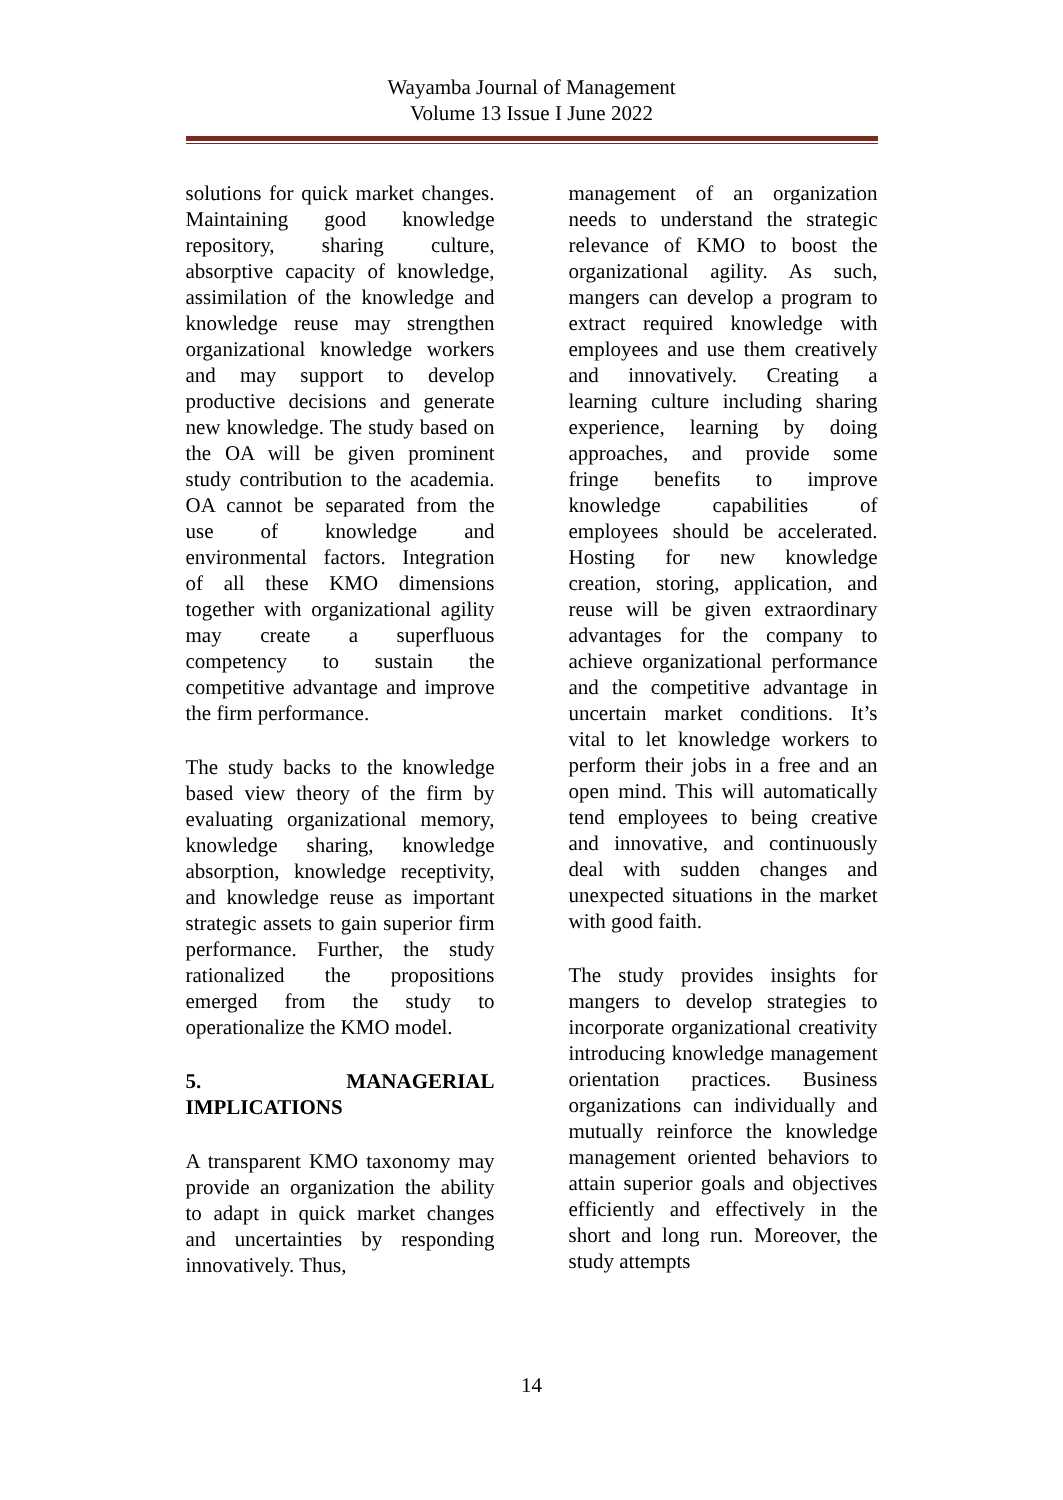Wayamba Journal of Management
Volume 13 Issue I June 2022
solutions for quick market changes. Maintaining good knowledge repository, sharing culture, absorptive capacity of knowledge, assimilation of the knowledge and knowledge reuse may strengthen organizational knowledge workers and may support to develop productive decisions and generate new knowledge. The study based on the OA will be given prominent study contribution to the academia. OA cannot be separated from the use of knowledge and environmental factors. Integration of all these KMO dimensions together with organizational agility may create a superfluous competency to sustain the competitive advantage and improve the firm performance.
The study backs to the knowledge based view theory of the firm by evaluating organizational memory, knowledge sharing, knowledge absorption, knowledge receptivity, and knowledge reuse as important strategic assets to gain superior firm performance. Further, the study rationalized the propositions emerged from the study to operationalize the KMO model.
5. MANAGERIAL IMPLICATIONS
A transparent KMO taxonomy may provide an organization the ability to adapt in quick market changes and uncertainties by responding innovatively. Thus,
management of an organization needs to understand the strategic relevance of KMO to boost the organizational agility. As such, mangers can develop a program to extract required knowledge with employees and use them creatively and innovatively. Creating a learning culture including sharing experience, learning by doing approaches, and provide some fringe benefits to improve knowledge capabilities of employees should be accelerated. Hosting for new knowledge creation, storing, application, and reuse will be given extraordinary advantages for the company to achieve organizational performance and the competitive advantage in uncertain market conditions. It’s vital to let knowledge workers to perform their jobs in a free and an open mind. This will automatically tend employees to being creative and innovative, and continuously deal with sudden changes and unexpected situations in the market with good faith.
The study provides insights for mangers to develop strategies to incorporate organizational creativity introducing knowledge management orientation practices. Business organizations can individually and mutually reinforce the knowledge management oriented behaviors to attain superior goals and objectives efficiently and effectively in the short and long run. Moreover, the study attempts
14